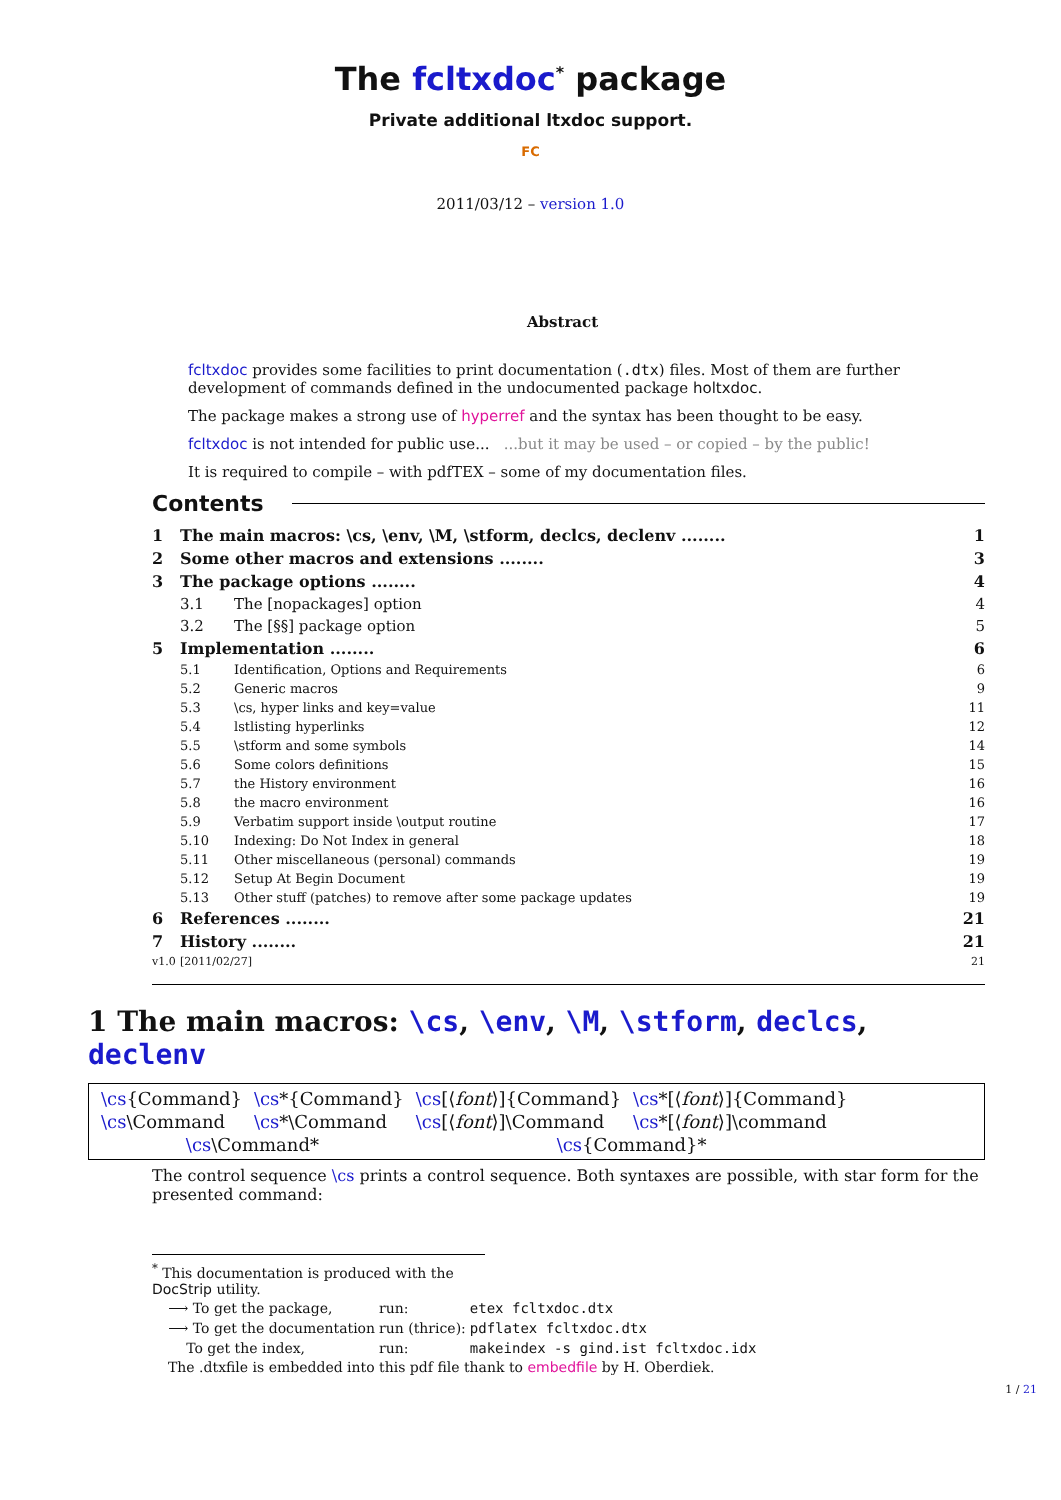The fcltxdoc<sup>*</sup> package
Private additional ltxdoc support.
FC
2011/03/12 – version 1.0
Abstract
fcltxdoc provides some facilities to print documentation (.dtx) files. Most of them are further development of commands defined in the undocumented package holtxdoc.
The package makes a strong use of hyperref and the syntax has been thought to be easy.
fcltxdoc is not intended for public use... ...but it may be used – or copied – by the public!
It is required to compile – with pdfTEX – some of my documentation files.
Contents
| 1 | The main macros: \cs, \env, \M, \stform, declcs, declenv ........ | | 1 |
| 2 | Some other macros and extensions ........ | | 3 |
| 3 | The package options ........ | | 4 |
| | 3.1 | The [nopackages] option | 4 |
| | 3.2 | The [§§] package option | 5 |
| 5 | Implementation ........ | | 6 |
| | 5.1 | Identification, Options and Requirements | 6 |
| | 5.2 | Generic macros | 9 |
| | 5.3 | \cs, hyper links and key=value | 11 |
| | 5.4 | lstlisting hyperlinks | 12 |
| | 5.5 | \stform and some symbols | 14 |
| | 5.6 | Some colors definitions | 15 |
| | 5.7 | the History environment | 16 |
| | 5.8 | the macro environment | 16 |
| | 5.9 | Verbatim support inside \output routine | 17 |
| | 5.10 | Indexing: Do Not Index in general | 18 |
| | 5.11 | Other miscellaneous (personal) commands | 19 |
| | 5.12 | Setup At Begin Document | 19 |
| | 5.13 | Other stuff (patches) to remove after some package updates | 19 |
| 6 | References ........ | | 21 |
| 7 | History ........ | | 21 |
| v1.0 | [2011/02/27] | | 21 |
1 The main macros: \cs, \env, \M, \stform, declcs, declenv
| \cs {Command} | \cs *{Command} | \cs [⟨ font ⟩]{Command} | \cs *[⟨ font ⟩]{Command} |
| \cs \Command | \cs *\Command | \cs [⟨ font ⟩]\Command | \cs *[⟨ font ⟩]\command |
| \cs \Command* | | \cs {Command}* | |
The control sequence \cs prints a control sequence. Both syntaxes are possible, with star form for the presented command:
<sup>*</sup> This documentation is produced with the DocStrip utility.
| ⟶ To get the package, | run: | etex fcltxdoc.dtx |
| ⟶ To get the documentation | run (thrice): | pdflatex fcltxdoc.dtx |
| To get the index, | run: | makeindex -s gind.ist fcltxdoc.idx |
The .dtxfile is embedded into this pdf file thank to embedfile by H. Oberdiek.
1 / 21